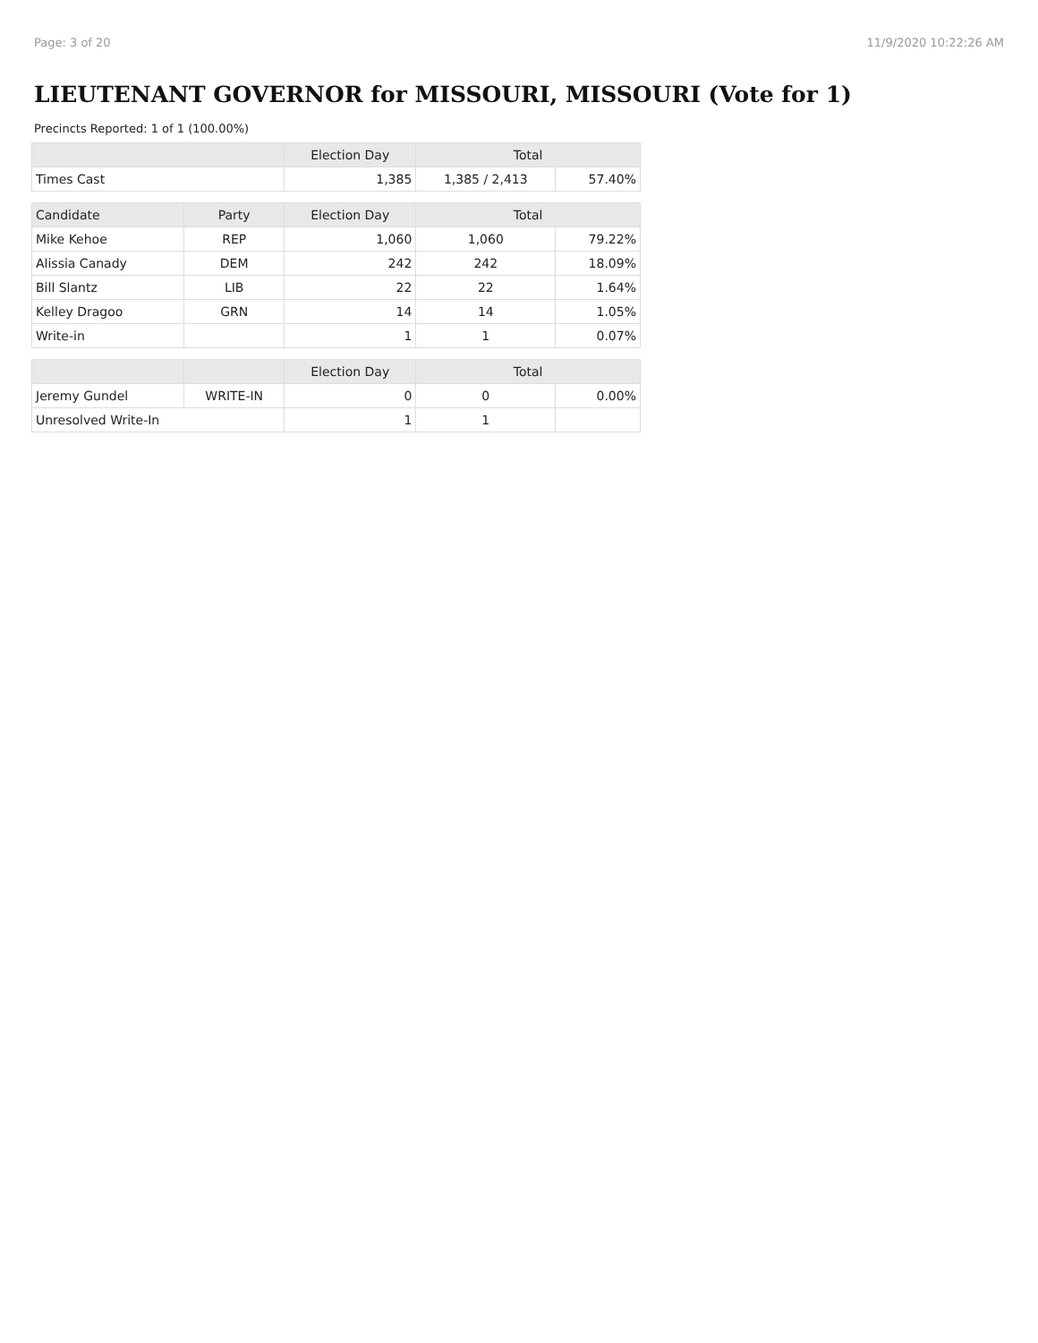Page: 3 of 20 11/9/2020 10:22:26 AM
LIEUTENANT GOVERNOR for MISSOURI, MISSOURI (Vote for 1)
Precincts Reported: 1 of 1 (100.00%)
| | | Election Day | Total | |
| --- | --- | --- | --- | --- |
| Times Cast | | 1,385 | 1,385 / 2,413 | 57.40% |
| Candidate | Party | Election Day | Total | |
| Mike Kehoe | REP | 1,060 | 1,060 | 79.22% |
| Alissia Canady | DEM | 242 | 242 | 18.09% |
| Bill Slantz | LIB | 22 | 22 | 1.64% |
| Kelley Dragoo | GRN | 14 | 14 | 1.05% |
| Write-in | | 1 | 1 | 0.07% |
| | | Election Day | Total | |
| Jeremy Gundel | WRITE-IN | 0 | 0 | 0.00% |
| Unresolved Write-In | | 1 | 1 | |